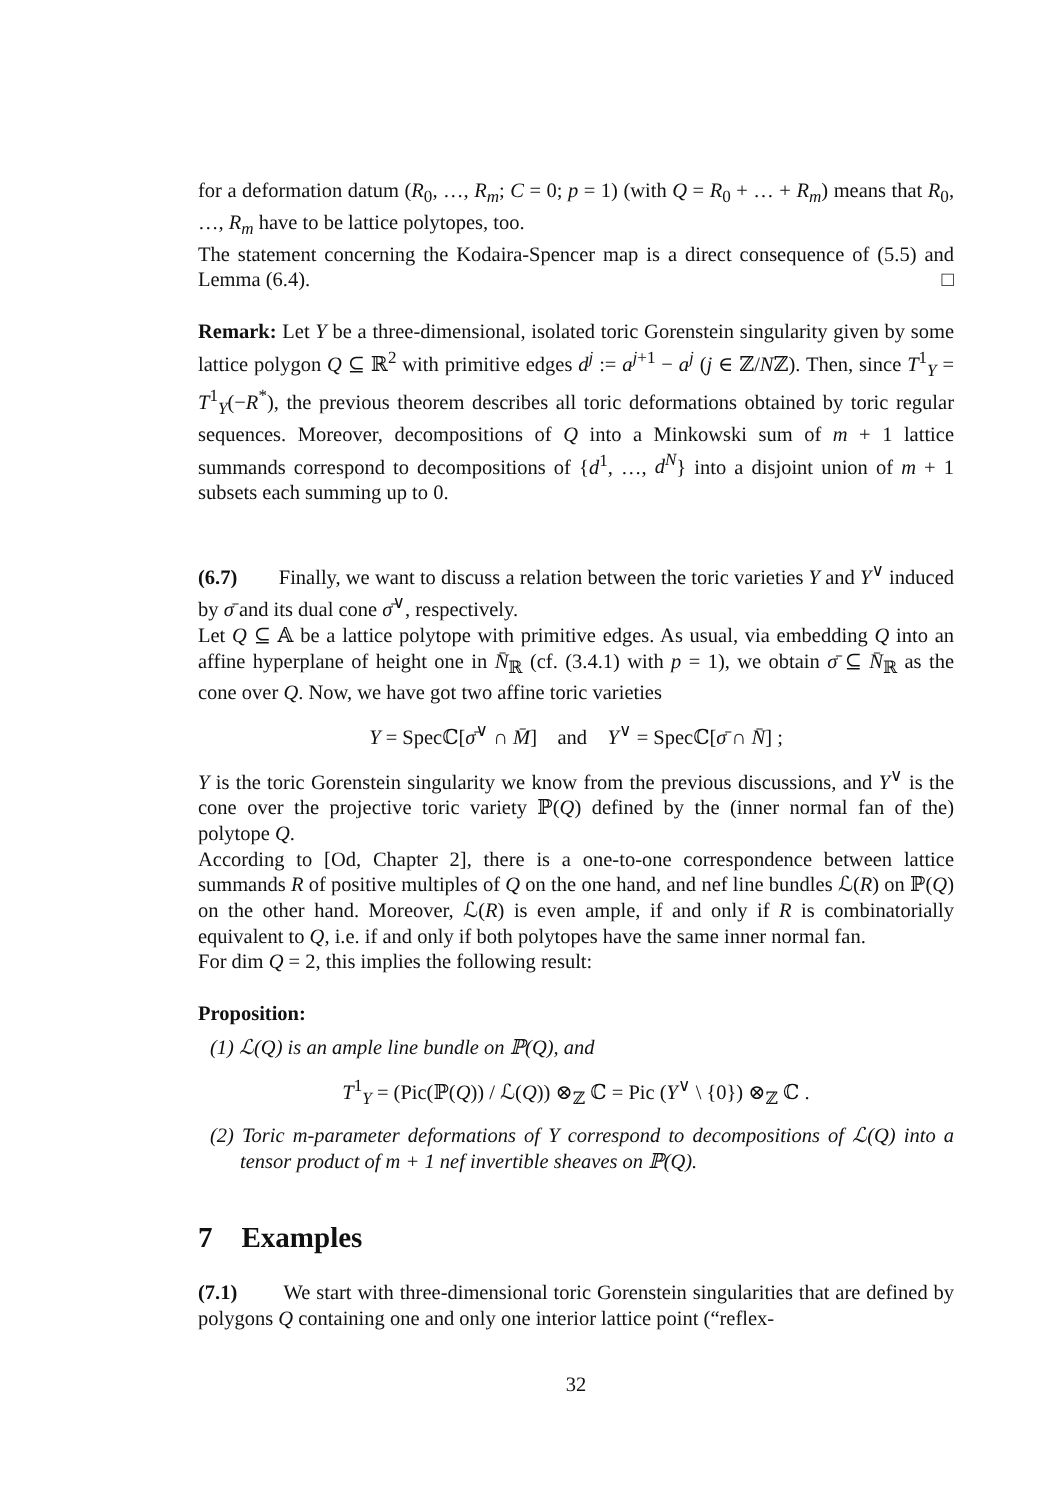for a deformation datum (R<sub>0</sub>, …, R<sub>m</sub>; C = 0; p = 1) (with Q = R<sub>0</sub> + … + R<sub>m</sub>) means that R<sub>0</sub>, …, R<sub>m</sub> have to be lattice polytopes, too.
The statement concerning the Kodaira-Spencer map is a direct consequence of (5.5) and Lemma (6.4). □
Remark: Let Y be a three-dimensional, isolated toric Gorenstein singularity given by some lattice polygon Q ⊆ ℝ<sup>2</sup> with primitive edges d<sup>j</sup> := a<sup>j+1</sup> − a<sup>j</sup> (j ∈ ℤ/Nℤ). Then, since T<sup>1</sup><sub>Y</sub> = T<sup>1</sup><sub>Y</sub>(−R<sup>*</sup>), the previous theorem describes all toric deformations obtained by toric regular sequences. Moreover, decompositions of Q into a Minkowski sum of m + 1 lattice summands correspond to decompositions of {d<sup>1</sup>, …, d<sup>N</sup>} into a disjoint union of m + 1 subsets each summing up to 0.
(6.7) Finally, we want to discuss a relation between the toric varieties Y and Y<sup>∨</sup> induced by σ̄ and its dual cone σ̄<sup>∨</sup>, respectively.
Let Q ⊆ 𝔸 be a lattice polytope with primitive edges. As usual, via embedding Q into an affine hyperplane of height one in N̄<sub>ℝ</sub> (cf. (3.4.1) with p = 1), we obtain σ̄ ⊆ N̄<sub>ℝ</sub> as the cone over Q. Now, we have got two affine toric varieties
Y = Specℂ[σ̄<sup>∨</sup> ∩ M̄] and Y<sup>∨</sup> = Specℂ[σ̄ ∩ N̄] ;
Y is the toric Gorenstein singularity we know from the previous discussions, and Y<sup>∨</sup> is the cone over the projective toric variety ℙ(Q) defined by the (inner normal fan of the) polytope Q.
According to [Od, Chapter 2], there is a one-to-one correspondence between lattice summands R of positive multiples of Q on the one hand, and nef line bundles ℒ(R) on ℙ(Q) on the other hand. Moreover, ℒ(R) is even ample, if and only if R is combinatorially equivalent to Q, i.e. if and only if both polytopes have the same inner normal fan.
For dim Q = 2, this implies the following result:
Proposition:
(1) ℒ(Q) is an ample line bundle on ℙ(Q), and
T<sup>1</sup><sub>Y</sub> = (Pic(ℙ(Q)) / ℒ(Q)) ⊗<sub>ℤ</sub> ℂ = Pic (Y<sup>∨</sup> \ {0}) ⊗<sub>ℤ</sub> ℂ .
(2) Toric m-parameter deformations of Y correspond to decompositions of ℒ(Q) into a tensor product of m + 1 nef invertible sheaves on ℙ(Q).
7 Examples
(7.1) We start with three-dimensional toric Gorenstein singularities that are defined by polygons Q containing one and only one interior lattice point (“reflex-
32